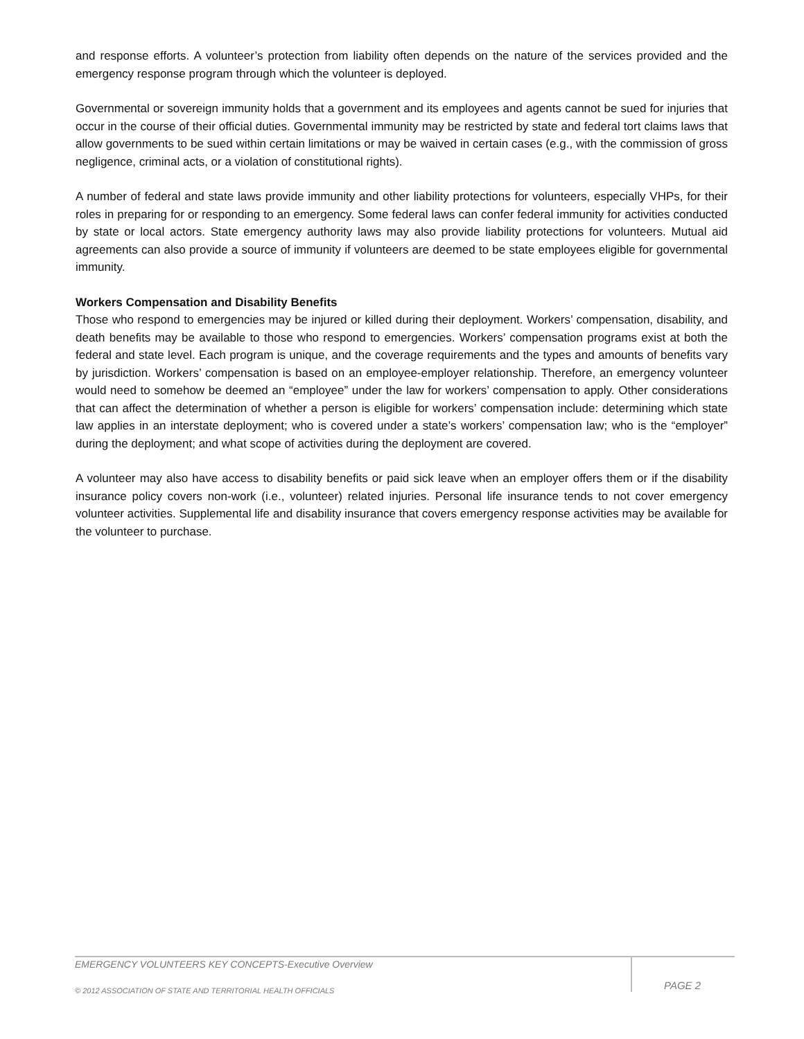and response efforts. A volunteer’s protection from liability often depends on the nature of the services provided and the emergency response program through which the volunteer is deployed.
Governmental or sovereign immunity holds that a government and its employees and agents cannot be sued for injuries that occur in the course of their official duties. Governmental immunity may be restricted by state and federal tort claims laws that allow governments to be sued within certain limitations or may be waived in certain cases (e.g., with the commission of gross negligence, criminal acts, or a violation of constitutional rights).
A number of federal and state laws provide immunity and other liability protections for volunteers, especially VHPs, for their roles in preparing for or responding to an emergency. Some federal laws can confer federal immunity for activities conducted by state or local actors. State emergency authority laws may also provide liability protections for volunteers. Mutual aid agreements can also provide a source of immunity if volunteers are deemed to be state employees eligible for governmental immunity.
Workers Compensation and Disability Benefits
Those who respond to emergencies may be injured or killed during their deployment. Workers’ compensation, disability, and death benefits may be available to those who respond to emergencies. Workers’ compensation programs exist at both the federal and state level. Each program is unique, and the coverage requirements and the types and amounts of benefits vary by jurisdiction. Workers’ compensation is based on an employee-employer relationship. Therefore, an emergency volunteer would need to somehow be deemed an “employee” under the law for workers’ compensation to apply. Other considerations that can affect the determination of whether a person is eligible for workers’ compensation include: determining which state law applies in an interstate deployment; who is covered under a state’s workers’ compensation law; who is the “employer” during the deployment; and what scope of activities during the deployment are covered.
A volunteer may also have access to disability benefits or paid sick leave when an employer offers them or if the disability insurance policy covers non-work (i.e., volunteer) related injuries. Personal life insurance tends to not cover emergency volunteer activities. Supplemental life and disability insurance that covers emergency response activities may be available for the volunteer to purchase.
EMERGENCY VOLUNTEERS KEY CONCEPTS-Executive Overview
© 2012 ASSOCIATION OF STATE AND TERRITORIAL HEALTH OFFICIALS
PAGE 2